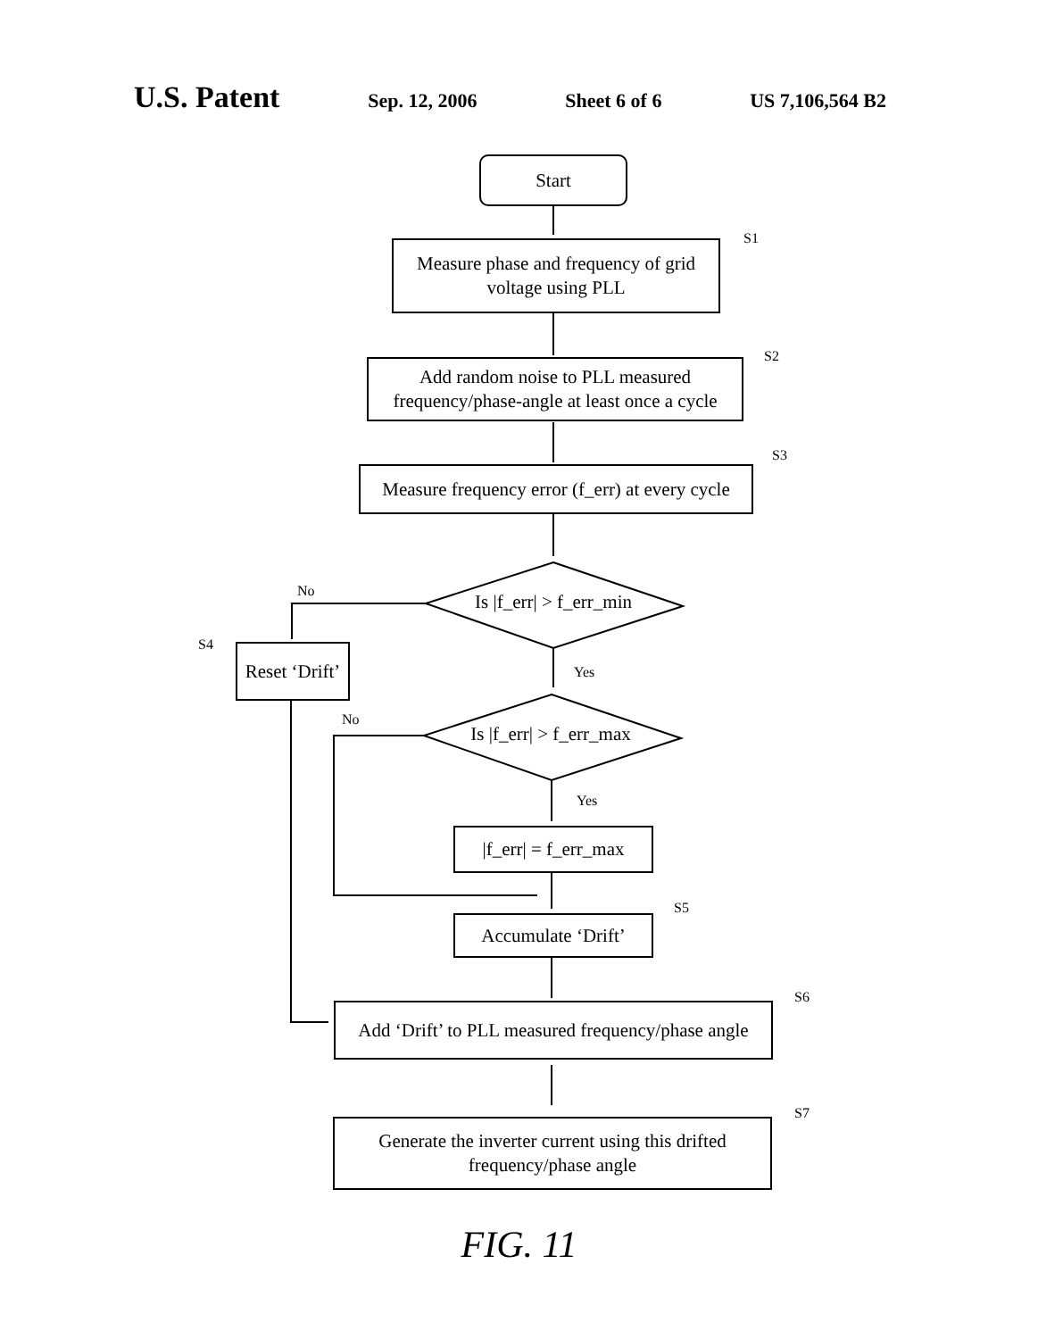U.S. Patent Sep. 12, 2006 Sheet 6 of 6 US 7,106,564 B2
Start
Measure phase and frequency of grid voltage using PLL
S1
Add random noise to PLL measured frequency/phase-angle at least once a cycle
S2
Measure frequency error (f_err) at every cycle
S3
No
Is |f_err| > f_err_min
S4
Reset ‘Drift’
Yes
No
Is |f_err| > f_err_max
Yes
|f_err| = f_err_max
S5
Accumulate ‘Drift’
S6
Add ‘Drift’ to PLL measured frequency/phase angle
S7
Generate the inverter current using this drifted frequency/phase angle
FIG. 11